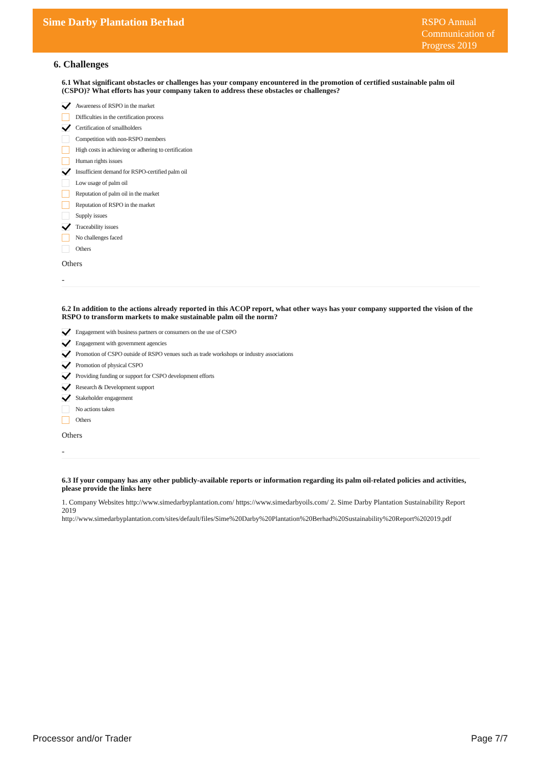Sime Darby Plantation Berhad
RSPO Annual Communication of Progress 2019
6. Challenges
6.1 What significant obstacles or challenges has your company encountered in the promotion of certified sustainable palm oil (CSPO)? What efforts has your company taken to address these obstacles or challenges?
Awareness of RSPO in the market
Difficulties in the certification process
Certification of smallholders
Competition with non-RSPO members
High costs in achieving or adhering to certification
Human rights issues
Insufficient demand for RSPO-certified palm oil
Low usage of palm oil
Reputation of palm oil in the market
Reputation of RSPO in the market
Supply issues
Traceability issues
No challenges faced
Others
Others
-
6.2 In addition to the actions already reported in this ACOP report, what other ways has your company supported the vision of the RSPO to transform markets to make sustainable palm oil the norm?
Engagement with business partners or consumers on the use of CSPO
Engagement with government agencies
Promotion of CSPO outside of RSPO venues such as trade workshops or industry associations
Promotion of physical CSPO
Providing funding or support for CSPO development efforts
Research & Development support
Stakeholder engagement
No actions taken
Others
Others
-
6.3 If your company has any other publicly-available reports or information regarding its palm oil-related policies and activities, please provide the links here
1. Company Websites http://www.simedarbyplantation.com/ https://www.simedarbyoils.com/ 2. Sime Darby Plantation Sustainability Report 2019
http://www.simedarbyplantation.com/sites/default/files/Sime%20Darby%20Plantation%20Berhad%20Sustainability%20Report%202019.pdf
Processor and/or Trader Page 7/7